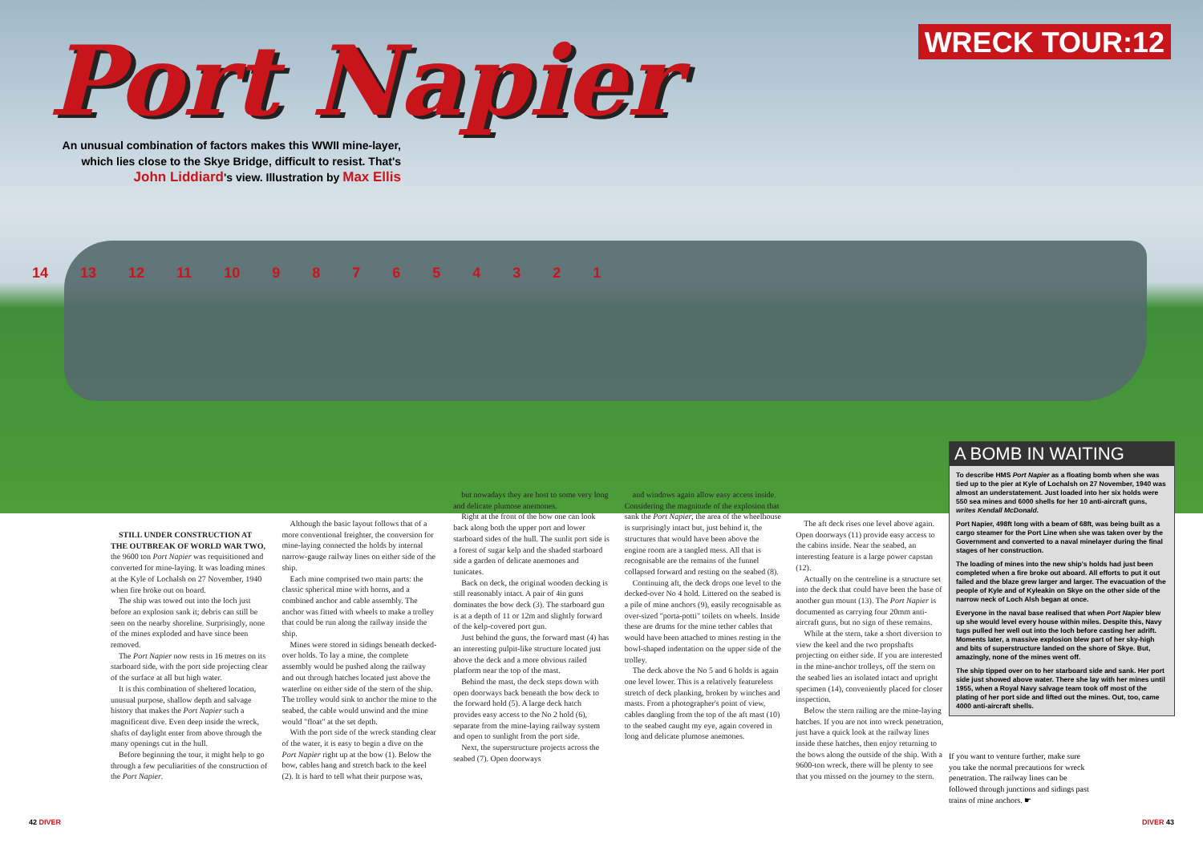Port Napier
WRECK TOUR:12
An unusual combination of factors makes this WWII mine-layer, which lies close to the Skye Bridge, difficult to resist. That's John Liddiard's view. Illustration by Max Ellis
14 13 12 11 10 987654321
STILL UNDER CONSTRUCTION AT THE OUTBREAK OF WORLD WAR TWO, the 9600 ton Port Napier was requisitioned and converted for mine-laying. It was loading mines at the Kyle of Lochalsh on 27 November, 1940 when fire broke out on board.
The ship was towed out into the loch just before an explosion sank it; debris can still be seen on the nearby shoreline. Surprisingly, none of the mines exploded and have since been removed.
The Port Napier now rests in 16 metres on its starboard side, with the port side projecting clear of the surface at all but high water.
It is this combination of sheltered location, unusual purpose, shallow depth and salvage history that makes the Port Napier such a magnificent dive. Even deep inside the wreck, shafts of daylight enter from above through the many openings cut in the hull.
Before beginning the tour, it might help to go through a few peculiarities of the construction of the Port Napier.
Although the basic layout follows that of a more conventional freighter, the conversion for mine-laying connected the holds by internal narrow-gauge railway lines on either side of the ship.
Each mine comprised two main parts: the classic spherical mine with horns, and a combined anchor and cable assembly. The anchor was fitted with wheels to make a trolley that could be run along the railway inside the ship.
Mines were stored in sidings beneath decked-over holds. To lay a mine, the complete assembly would be pushed along the railway and out through hatches located just above the waterline on either side of the stern of the ship. The trolley would sink to anchor the mine to the seabed, the cable would unwind and the mine would "float" at the set depth.
With the port side of the wreck standing clear of the water, it is easy to begin a dive on the Port Napier right up at the bow (1). Below the bow, cables hang and stretch back to the keel (2). It is hard to tell what their purpose was,
but nowadays they are host to some very long and delicate plumose anemones.
Right at the front of the bow one can look back along both the upper port and lower starboard sides of the hull. The sunlit port side is a forest of sugar kelp and the shaded starboard side a garden of delicate anemones and tunicates.
Back on deck, the original wooden decking is still reasonably intact. A pair of 4in guns dominates the bow deck (3). The starboard gun is at a depth of 11 or 12m and slightly forward of the kelp-covered port gun.
Just behind the guns, the forward mast (4) has an interesting pulpit-like structure located just above the deck and a more obvious railed platform near the top of the mast.
Behind the mast, the deck steps down with open doorways back beneath the bow deck to the forward hold (5). A large deck hatch provides easy access to the No 2 hold (6), separate from the mine-laying railway system and open to sunlight from the port side.
Next, the superstructure projects across the seabed (7). Open doorways
and windows again allow easy access inside. Considering the magnitude of the explosion that sank the Port Napier, the area of the wheelhouse is surprisingly intact but, just behind it, the structures that would have been above the engine room are a tangled mess. All that is recognisable are the remains of the funnel collapsed forward and resting on the seabed (8).
Continuing aft, the deck drops one level to the decked-over No 4 hold. Littered on the seabed is a pile of mine anchors (9), easily recognisable as over-sized "porta-potti" toilets on wheels. Inside these are drums for the mine tether cables that would have been attached to mines resting in the bowl-shaped indentation on the upper side of the trolley.
The deck above the No 5 and 6 holds is again one level lower. This is a relatively featureless stretch of deck planking, broken by winches and masts. From a photographer's point of view, cables dangling from the top of the aft mast (10) to the seabed caught my eye, again covered in long and delicate plumose anemones.
The aft deck rises one level above again. Open doorways (11) provide easy access to the cabins inside. Near the seabed, an interesting feature is a large power capstan (12).
Actually on the centreline is a structure set into the deck that could have been the base of another gun mount (13). The Port Napier is documented as carrying four 20mm anti-aircraft guns, but no sign of these remains.
While at the stern, take a short diversion to view the keel and the two propshafts projecting on either side. If you are interested in the mine-anchor trolleys, off the stern on the seabed lies an isolated intact and upright specimen (14), conveniently placed for closer inspection.
Below the stern railing are the mine-laying hatches. If you are not into wreck penetration, just have a quick look at the railway lines inside these hatches, then enjoy returning to the bows along the outside of the ship. With a 9600-ton wreck, there will be plenty to see that you missed on the journey to the stern.
A BOMB IN WAITING
To describe HMS Port Napier as a floating bomb when she was tied up to the pier at Kyle of Lochalsh on 27 November, 1940 was almost an understatement. Just loaded into her six holds were 550 sea mines and 6000 shells for her 10 anti-aircraft guns, writes Kendall McDonald.
Port Napier, 498ft long with a beam of 68ft, was being built as a cargo steamer for the Port Line when she was taken over by the Government and converted to a naval minelayer during the final stages of her construction.
The loading of mines into the new ship's holds had just been completed when a fire broke out aboard. All efforts to put it out failed and the blaze grew larger and larger. The evacuation of the people of Kyle and of Kyleakin on Skye on the other side of the narrow neck of Loch Alsh began at once.
Everyone in the naval base realised that when Port Napier blew up she would level every house within miles. Despite this, Navy tugs pulled her well out into the loch before casting her adrift. Moments later, a massive explosion blew part of her sky-high and bits of superstructure landed on the shore of Skye. But, amazingly, none of the mines went off.
The ship tipped over on to her starboard side and sank. Her port side just showed above water. There she lay with her mines until 1955, when a Royal Navy salvage team took off most of the plating of her port side and lifted out the mines. Out, too, came 4000 anti-aircraft shells.
If you want to venture further, make sure you take the normal precautions for wreck penetration. The railway lines can be followed through junctions and sidings past trains of mine anchors. ☛
42 DIVER DIVER 43